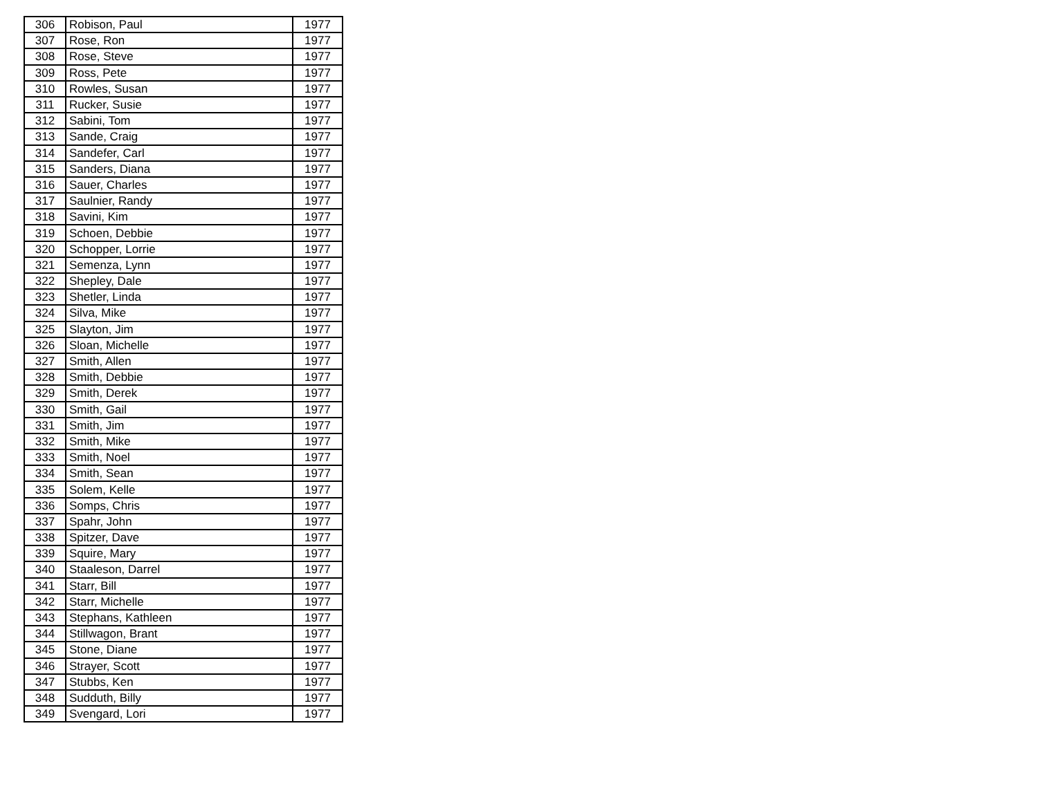| 306 | Robison, Paul | 1977 |
| 307 | Rose, Ron | 1977 |
| 308 | Rose, Steve | 1977 |
| 309 | Ross, Pete | 1977 |
| 310 | Rowles, Susan | 1977 |
| 311 | Rucker, Susie | 1977 |
| 312 | Sabini, Tom | 1977 |
| 313 | Sande, Craig | 1977 |
| 314 | Sandefer, Carl | 1977 |
| 315 | Sanders, Diana | 1977 |
| 316 | Sauer, Charles | 1977 |
| 317 | Saulnier, Randy | 1977 |
| 318 | Savini, Kim | 1977 |
| 319 | Schoen, Debbie | 1977 |
| 320 | Schopper, Lorrie | 1977 |
| 321 | Semenza, Lynn | 1977 |
| 322 | Shepley, Dale | 1977 |
| 323 | Shetler, Linda | 1977 |
| 324 | Silva, Mike | 1977 |
| 325 | Slayton, Jim | 1977 |
| 326 | Sloan, Michelle | 1977 |
| 327 | Smith, Allen | 1977 |
| 328 | Smith, Debbie | 1977 |
| 329 | Smith, Derek | 1977 |
| 330 | Smith, Gail | 1977 |
| 331 | Smith, Jim | 1977 |
| 332 | Smith, Mike | 1977 |
| 333 | Smith, Noel | 1977 |
| 334 | Smith, Sean | 1977 |
| 335 | Solem, Kelle | 1977 |
| 336 | Somps, Chris | 1977 |
| 337 | Spahr, John | 1977 |
| 338 | Spitzer, Dave | 1977 |
| 339 | Squire, Mary | 1977 |
| 340 | Staaleson, Darrel | 1977 |
| 341 | Starr, Bill | 1977 |
| 342 | Starr, Michelle | 1977 |
| 343 | Stephans, Kathleen | 1977 |
| 344 | Stillwagon, Brant | 1977 |
| 345 | Stone, Diane | 1977 |
| 346 | Strayer, Scott | 1977 |
| 347 | Stubbs, Ken | 1977 |
| 348 | Sudduth, Billy | 1977 |
| 349 | Svengard, Lori | 1977 |